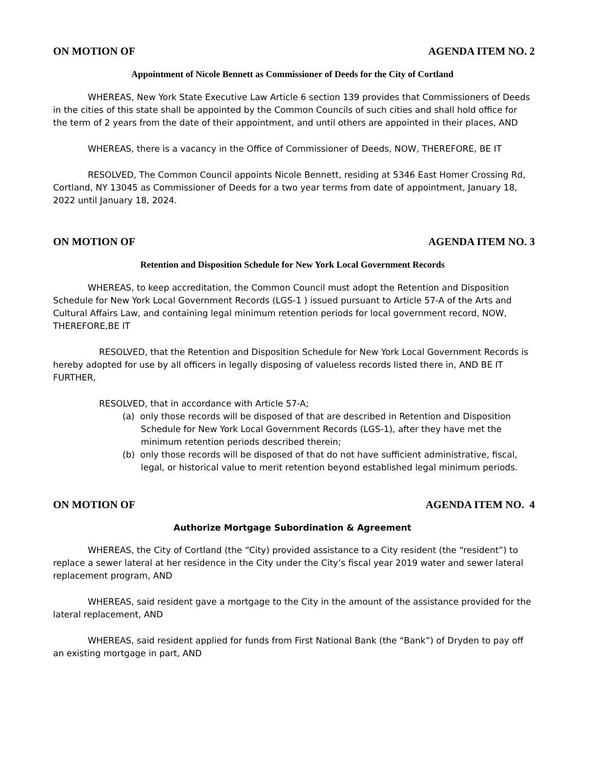ON MOTION OF AGENDA ITEM NO. 2
Appointment of Nicole Bennett as Commissioner of Deeds for the City of Cortland
WHEREAS, New York State Executive Law Article 6 section 139 provides that Commissioners of Deeds in the cities of this state shall be appointed by the Common Councils of such cities and shall hold office for the term of 2 years from the date of their appointment, and until others are appointed in their places, AND
WHEREAS, there is a vacancy in the Office of Commissioner of Deeds, NOW, THEREFORE, BE IT
RESOLVED, The Common Council appoints Nicole Bennett, residing at 5346 East Homer Crossing Rd, Cortland, NY 13045 as Commissioner of Deeds for a two year terms from date of appointment, January 18, 2022 until January 18, 2024.
ON MOTION OF AGENDA ITEM NO. 3
Retention and Disposition Schedule for New York Local Government Records
WHEREAS, to keep accreditation, the Common Council must adopt the Retention and Disposition Schedule for New York Local Government Records (LGS-1 ) issued pursuant to Article 57-A of the Arts and Cultural Affairs Law, and containing legal minimum retention periods for local government record, NOW, THEREFORE,BE IT
RESOLVED, that the Retention and Disposition Schedule for New York Local Government Records is hereby adopted for use by all officers in legally disposing of valueless records listed there in, AND BE IT FURTHER,
RESOLVED, that in accordance with Article 57-A;
(a) only those records will be disposed of that are described in Retention and Disposition Schedule for New York Local Government Records (LGS-1), after they have met the minimum retention periods described therein;
(b) only those records will be disposed of that do not have sufficient administrative, fiscal, legal, or historical value to merit retention beyond established legal minimum periods.
ON MOTION OF AGENDA ITEM NO. 4
Authorize Mortgage Subordination & Agreement
WHEREAS, the City of Cortland (the “City) provided assistance to a City resident (the “resident”) to replace a sewer lateral at her residence in the City under the City’s fiscal year 2019 water and sewer lateral replacement program, AND
WHEREAS, said resident gave a mortgage to the City in the amount of the assistance provided for the lateral replacement, AND
WHEREAS, said resident applied for funds from First National Bank (the “Bank”) of Dryden to pay off an existing mortgage in part, AND